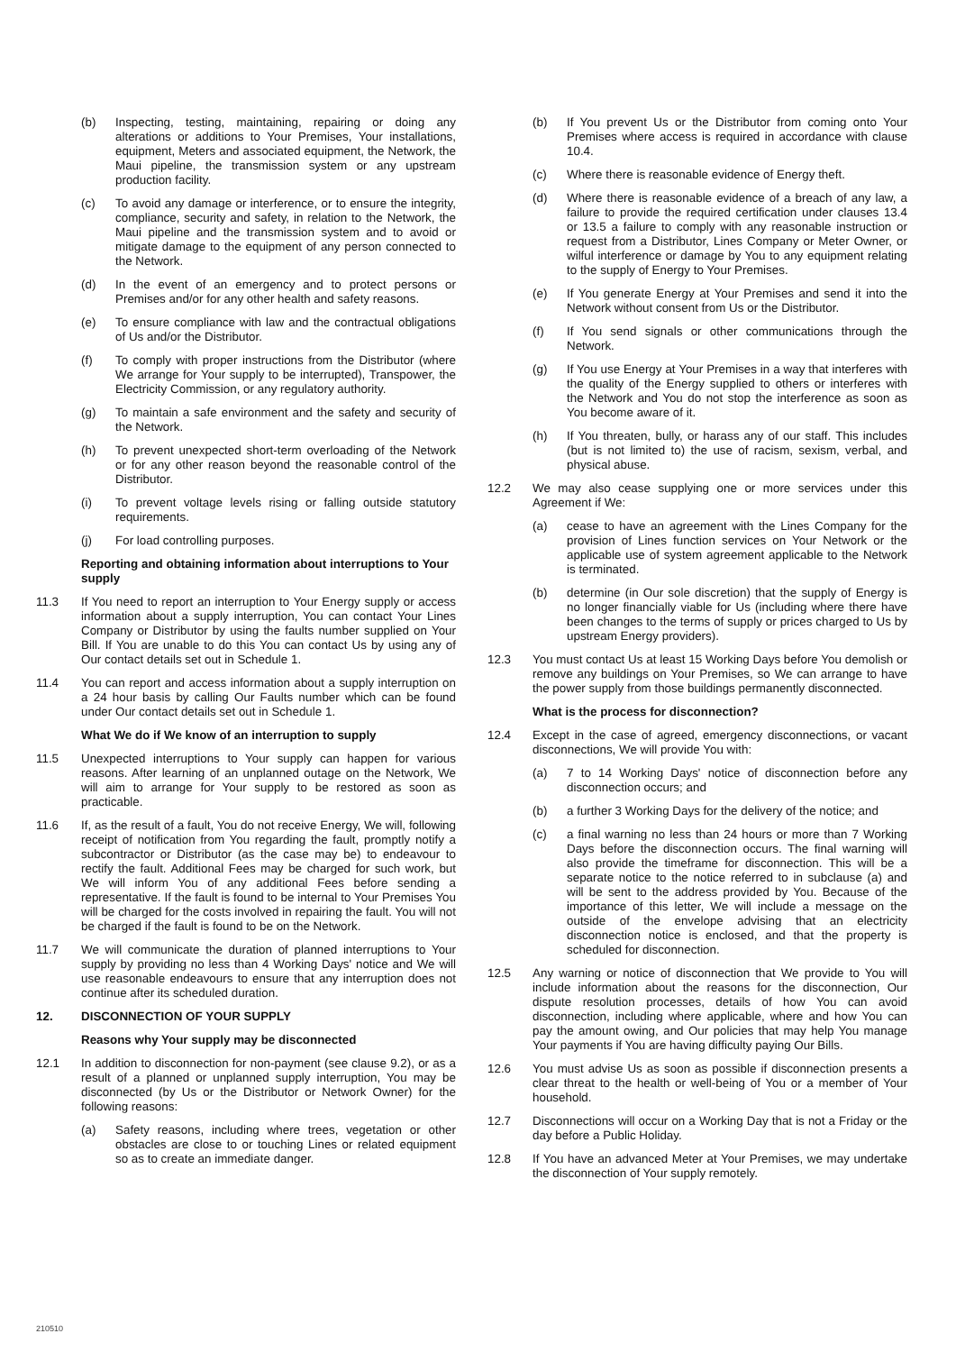(b) Inspecting, testing, maintaining, repairing or doing any alterations or additions to Your Premises, Your installations, equipment, Meters and associated equipment, the Network, the Maui pipeline, the transmission system or any upstream production facility.
(c) To avoid any damage or interference, or to ensure the integrity, compliance, security and safety, in relation to the Network, the Maui pipeline and the transmission system and to avoid or mitigate damage to the equipment of any person connected to the Network.
(d) In the event of an emergency and to protect persons or Premises and/or for any other health and safety reasons.
(e) To ensure compliance with law and the contractual obligations of Us and/or the Distributor.
(f) To comply with proper instructions from the Distributor (where We arrange for Your supply to be interrupted), Transpower, the Electricity Commission, or any regulatory authority.
(g) To maintain a safe environment and the safety and security of the Network.
(h) To prevent unexpected short-term overloading of the Network or for any other reason beyond the reasonable control of the Distributor.
(i) To prevent voltage levels rising or falling outside statutory requirements.
(j) For load controlling purposes.
Reporting and obtaining information about interruptions to Your supply
11.3 If You need to report an interruption to Your Energy supply or access information about a supply interruption, You can contact Your Lines Company or Distributor by using the faults number supplied on Your Bill. If You are unable to do this You can contact Us by using any of Our contact details set out in Schedule 1.
11.4 You can report and access information about a supply interruption on a 24 hour basis by calling Our Faults number which can be found under Our contact details set out in Schedule 1.
What We do if We know of an interruption to supply
11.5 Unexpected interruptions to Your supply can happen for various reasons. After learning of an unplanned outage on the Network, We will aim to arrange for Your supply to be restored as soon as practicable.
11.6 If, as the result of a fault, You do not receive Energy, We will, following receipt of notification from You regarding the fault, promptly notify a subcontractor or Distributor (as the case may be) to endeavour to rectify the fault. Additional Fees may be charged for such work, but We will inform You of any additional Fees before sending a representative. If the fault is found to be internal to Your Premises You will be charged for the costs involved in repairing the fault. You will not be charged if the fault is found to be on the Network.
11.7 We will communicate the duration of planned interruptions to Your supply by providing no less than 4 Working Days' notice and We will use reasonable endeavours to ensure that any interruption does not continue after its scheduled duration.
12. DISCONNECTION OF YOUR SUPPLY
Reasons why Your supply may be disconnected
12.1 In addition to disconnection for non-payment (see clause 9.2), or as a result of a planned or unplanned supply interruption, You may be disconnected (by Us or the Distributor or Network Owner) for the following reasons:
(a) Safety reasons, including where trees, vegetation or other obstacles are close to or touching Lines or related equipment so as to create an immediate danger.
(b) If You prevent Us or the Distributor from coming onto Your Premises where access is required in accordance with clause 10.4.
(c) Where there is reasonable evidence of Energy theft.
(d) Where there is reasonable evidence of a breach of any law, a failure to provide the required certification under clauses 13.4 or 13.5 a failure to comply with any reasonable instruction or request from a Distributor, Lines Company or Meter Owner, or wilful interference or damage by You to any equipment relating to the supply of Energy to Your Premises.
(e) If You generate Energy at Your Premises and send it into the Network without consent from Us or the Distributor.
(f) If You send signals or other communications through the Network.
(g) If You use Energy at Your Premises in a way that interferes with the quality of the Energy supplied to others or interferes with the Network and You do not stop the interference as soon as You become aware of it.
(h) If You threaten, bully, or harass any of our staff. This includes (but is not limited to) the use of racism, sexism, verbal, and physical abuse.
12.2 We may also cease supplying one or more services under this Agreement if We:
(a) cease to have an agreement with the Lines Company for the provision of Lines function services on Your Network or the applicable use of system agreement applicable to the Network is terminated.
(b) determine (in Our sole discretion) that the supply of Energy is no longer financially viable for Us (including where there have been changes to the terms of supply or prices charged to Us by upstream Energy providers).
12.3 You must contact Us at least 15 Working Days before You demolish or remove any buildings on Your Premises, so We can arrange to have the power supply from those buildings permanently disconnected.
What is the process for disconnection?
12.4 Except in the case of agreed, emergency disconnections, or vacant disconnections, We will provide You with:
(a) 7 to 14 Working Days' notice of disconnection before any disconnection occurs; and
(b) a further 3 Working Days for the delivery of the notice; and
(c) a final warning no less than 24 hours or more than 7 Working Days before the disconnection occurs. The final warning will also provide the timeframe for disconnection. This will be a separate notice to the notice referred to in subclause (a) and will be sent to the address provided by You. Because of the importance of this letter, We will include a message on the outside of the envelope advising that an electricity disconnection notice is enclosed, and that the property is scheduled for disconnection.
12.5 Any warning or notice of disconnection that We provide to You will include information about the reasons for the disconnection, Our dispute resolution processes, details of how You can avoid disconnection, including where applicable, where and how You can pay the amount owing, and Our policies that may help You manage Your payments if You are having difficulty paying Our Bills.
12.6 You must advise Us as soon as possible if disconnection presents a clear threat to the health or well-being of You or a member of Your household.
12.7 Disconnections will occur on a Working Day that is not a Friday or the day before a Public Holiday.
12.8 If You have an advanced Meter at Your Premises, we may undertake the disconnection of Your supply remotely.
210510